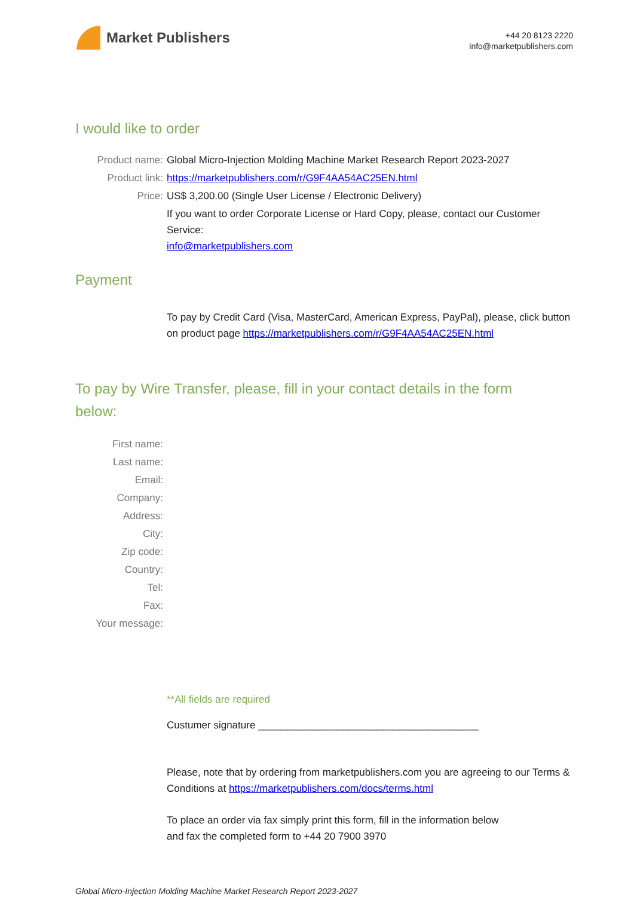Market Publishers
+44 20 8123 2220
info@marketpublishers.com
I would like to order
Product name: Global Micro-Injection Molding Machine Market Research Report 2023-2027
Product link: https://marketpublishers.com/r/G9F4AA54AC25EN.html
Price: US$ 3,200.00 (Single User License / Electronic Delivery)
If you want to order Corporate License or Hard Copy, please, contact our Customer Service:
info@marketpublishers.com
Payment
To pay by Credit Card (Visa, MasterCard, American Express, PayPal), please, click button on product page https://marketpublishers.com/r/G9F4AA54AC25EN.html
To pay by Wire Transfer, please, fill in your contact details in the form below:
First name:
Last name:
Email:
Company:
Address:
City:
Zip code:
Country:
Tel:
Fax:
Your message:
**All fields are required
Custumer signature _______________________________________
Please, note that by ordering from marketpublishers.com you are agreeing to our Terms & Conditions at https://marketpublishers.com/docs/terms.html
To place an order via fax simply print this form, fill in the information below
and fax the completed form to +44 20 7900 3970
Global Micro-Injection Molding Machine Market Research Report 2023-2027